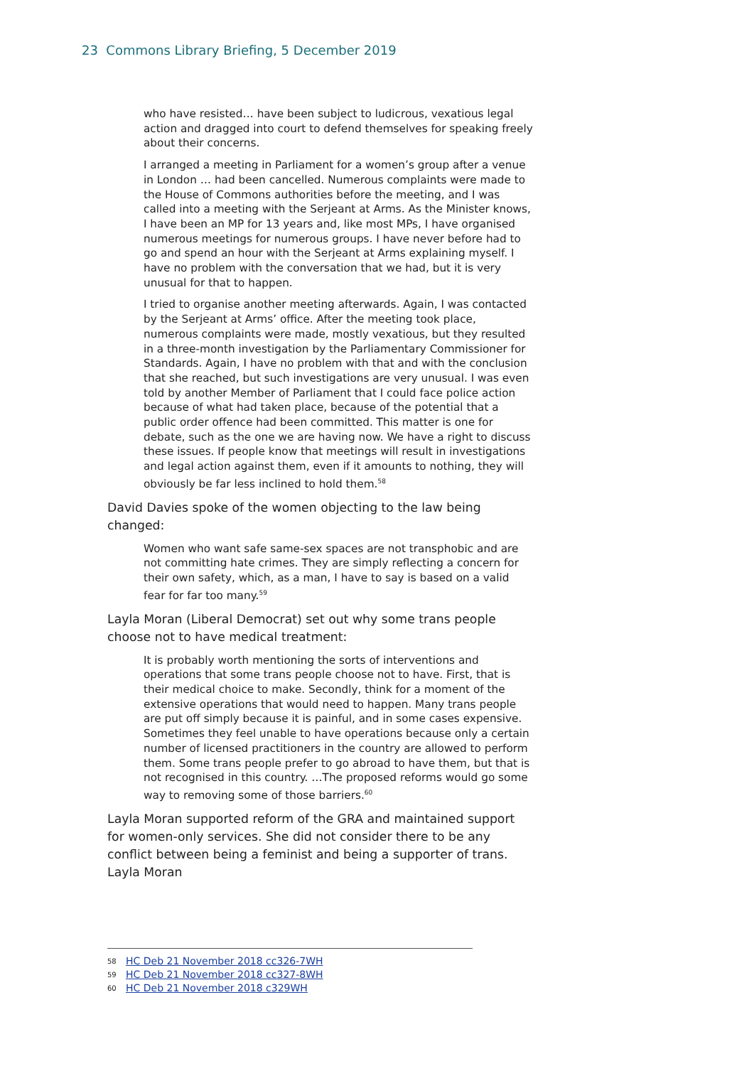23 Commons Library Briefing, 5 December 2019
who have resisted… have been subject to ludicrous, vexatious legal action and dragged into court to defend themselves for speaking freely about their concerns.
I arranged a meeting in Parliament for a women’s group after a venue in London … had been cancelled. Numerous complaints were made to the House of Commons authorities before the meeting, and I was called into a meeting with the Serjeant at Arms. As the Minister knows, I have been an MP for 13 years and, like most MPs, I have organised numerous meetings for numerous groups. I have never before had to go and spend an hour with the Serjeant at Arms explaining myself. I have no problem with the conversation that we had, but it is very unusual for that to happen.
I tried to organise another meeting afterwards. Again, I was contacted by the Serjeant at Arms’ office. After the meeting took place, numerous complaints were made, mostly vexatious, but they resulted in a three-month investigation by the Parliamentary Commissioner for Standards. Again, I have no problem with that and with the conclusion that she reached, but such investigations are very unusual. I was even told by another Member of Parliament that I could face police action because of what had taken place, because of the potential that a public order offence had been committed. This matter is one for debate, such as the one we are having now. We have a right to discuss these issues. If people know that meetings will result in investigations and legal action against them, even if it amounts to nothing, they will obviously be far less inclined to hold them.<sup>58</sup>
David Davies spoke of the women objecting to the law being changed:
Women who want safe same-sex spaces are not transphobic and are not committing hate crimes. They are simply reflecting a concern for their own safety, which, as a man, I have to say is based on a valid fear for far too many.<sup>59</sup>
Layla Moran (Liberal Democrat) set out why some trans people choose not to have medical treatment:
It is probably worth mentioning the sorts of interventions and operations that some trans people choose not to have. First, that is their medical choice to make. Secondly, think for a moment of the extensive operations that would need to happen. Many trans people are put off simply because it is painful, and in some cases expensive. Sometimes they feel unable to have operations because only a certain number of licensed practitioners in the country are allowed to perform them. Some trans people prefer to go abroad to have them, but that is not recognised in this country. …The proposed reforms would go some way to removing some of those barriers.<sup>60</sup>
Layla Moran supported reform of the GRA and maintained support for women-only services. She did not consider there to be any conflict between being a feminist and being a supporter of trans. Layla Moran
58 HC Deb 21 November 2018 cc326-7WH
59 HC Deb 21 November 2018 cc327-8WH
60 HC Deb 21 November 2018 c329WH